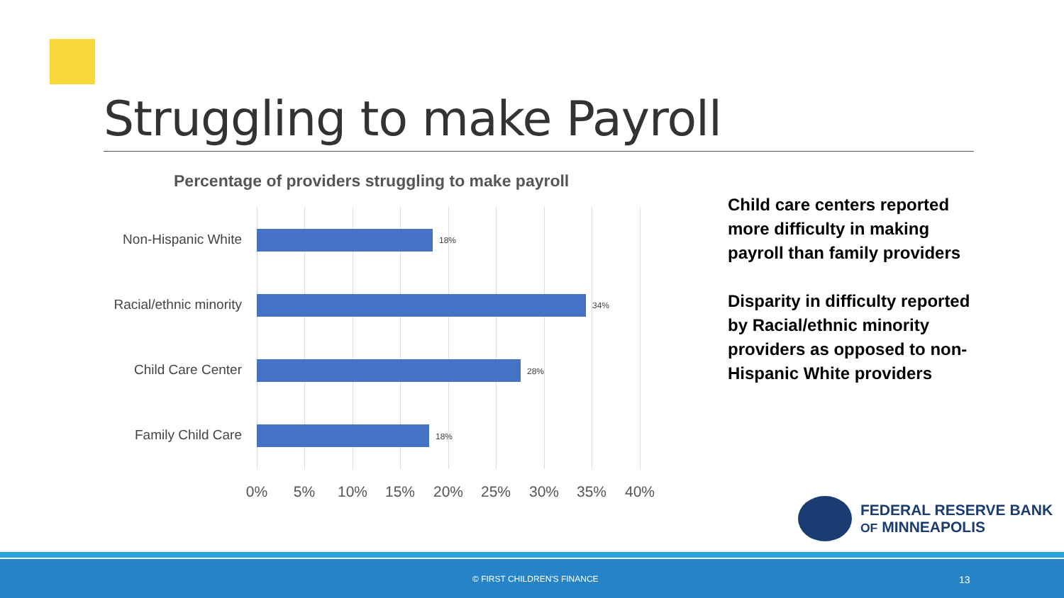Struggling to make Payroll
Percentage of providers struggling to make payroll
Non-Hispanic White 18%
Racial/ethnic minority 34%
Child Care Center 28%
Family Child Care 18%
0% 5% 10% 15% 20% 25% 30% 35% 40%
Child care centers reported more difficulty in making payroll than family providers
Disparity in difficulty reported by Racial/ethnic minority providers as opposed to non-Hispanic White providers
FEDERAL RESERVE BANK
OF MINNEAPOLIS
© FIRST CHILDREN'S FINANCE 13